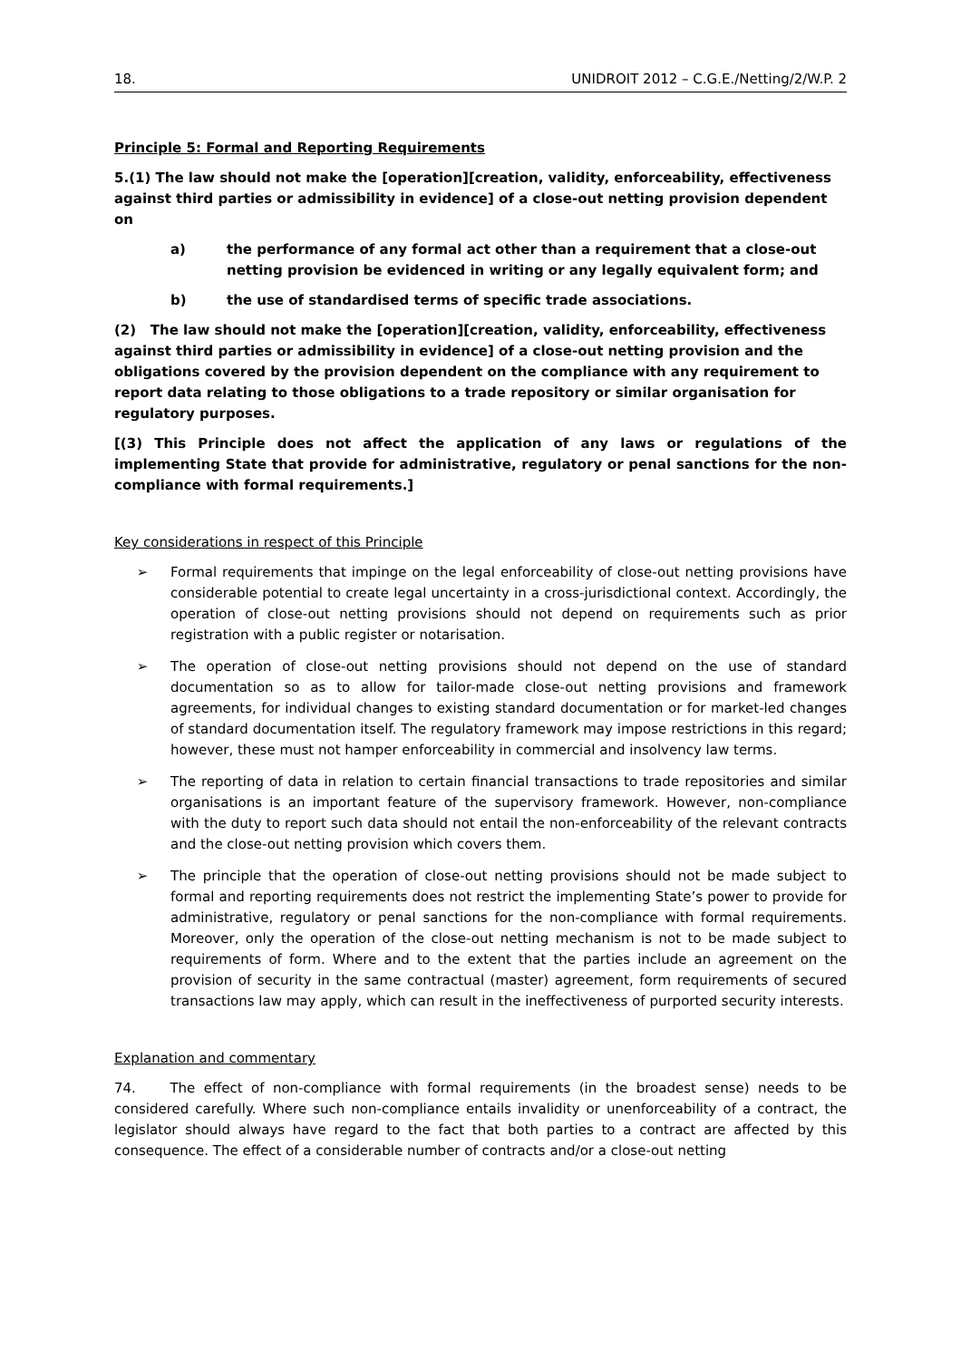18. UNIDROIT 2012 – C.G.E./Netting/2/W.P. 2
Principle 5: Formal and Reporting Requirements
5.(1) The law should not make the [operation][creation, validity, enforceability, effectiveness against third parties or admissibility in evidence] of a close-out netting provision dependent on
a) the performance of any formal act other than a requirement that a close-out netting provision be evidenced in writing or any legally equivalent form; and
b) the use of standardised terms of specific trade associations.
(2) The law should not make the [operation][creation, validity, enforceability, effectiveness against third parties or admissibility in evidence] of a close-out netting provision and the obligations covered by the provision dependent on the compliance with any requirement to report data relating to those obligations to a trade repository or similar organisation for regulatory purposes.
[(3) This Principle does not affect the application of any laws or regulations of the implementing State that provide for administrative, regulatory or penal sanctions for the non-compliance with formal requirements.]
Key considerations in respect of this Principle
➢ Formal requirements that impinge on the legal enforceability of close-out netting provisions have considerable potential to create legal uncertainty in a cross-jurisdictional context. Accordingly, the operation of close-out netting provisions should not depend on requirements such as prior registration with a public register or notarisation.
➢ The operation of close-out netting provisions should not depend on the use of standard documentation so as to allow for tailor-made close-out netting provisions and framework agreements, for individual changes to existing standard documentation or for market-led changes of standard documentation itself. The regulatory framework may impose restrictions in this regard; however, these must not hamper enforceability in commercial and insolvency law terms.
➢ The reporting of data in relation to certain financial transactions to trade repositories and similar organisations is an important feature of the supervisory framework. However, non-compliance with the duty to report such data should not entail the non-enforceability of the relevant contracts and the close-out netting provision which covers them.
➢ The principle that the operation of close-out netting provisions should not be made subject to formal and reporting requirements does not restrict the implementing State’s power to provide for administrative, regulatory or penal sanctions for the non-compliance with formal requirements. Moreover, only the operation of the close-out netting mechanism is not to be made subject to requirements of form. Where and to the extent that the parties include an agreement on the provision of security in the same contractual (master) agreement, form requirements of secured transactions law may apply, which can result in the ineffectiveness of purported security interests.
Explanation and commentary
74. The effect of non-compliance with formal requirements (in the broadest sense) needs to be considered carefully. Where such non-compliance entails invalidity or unenforceability of a contract, the legislator should always have regard to the fact that both parties to a contract are affected by this consequence. The effect of a considerable number of contracts and/or a close-out netting